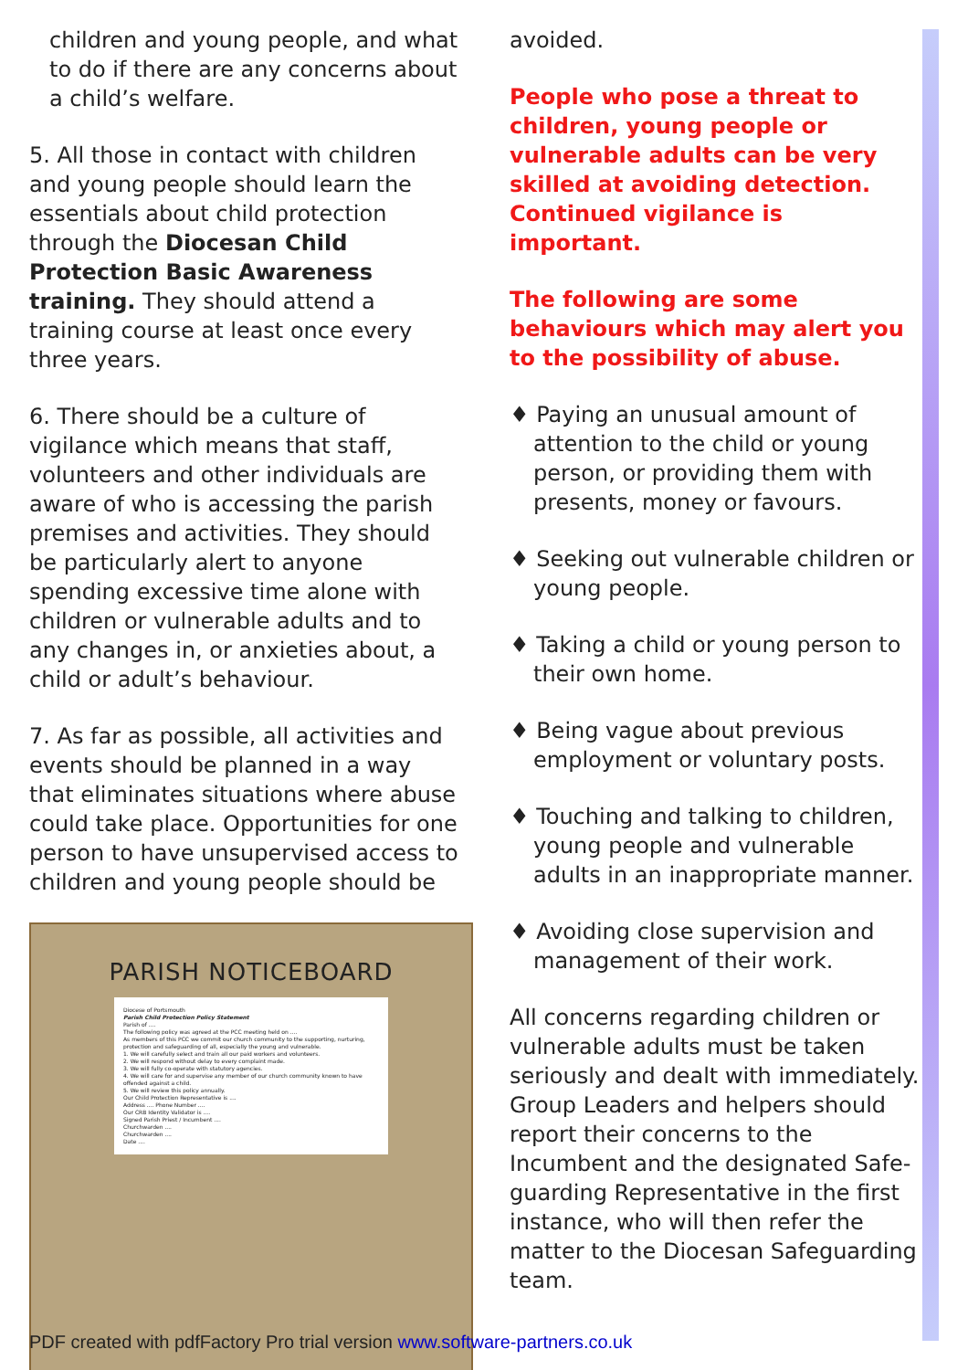children and young people, and what to do if there are any concerns about a child’s welfare.
5. All those in contact with children and young people should learn the essentials about child protection through the Diocesan Child Protection Basic Awareness training. They should attend a training course at least once every three years.
6. There should be a culture of vigilance which means that staff, volunteers and other individuals are aware of who is accessing the parish premises and activities. They should be particularly alert to anyone spending excessive time alone with children or vulnerable adults and to any changes in, or anxieties about, a child or adult’s behaviour.
7. As far as possible, all activities and events should be planned in a way that eliminates situations where abuse could take place. Opportunities for one person to have unsupervised access to children and young people should be
PARISH NOTICEBOARD
Diocese of Portsmouth
Parish Child Protection Policy Statement
Parish of ....
The following policy was agreed at the PCC meeting held on ....
As members of this PCC we commit our church community to the supporting, nurturing, protection and safeguarding of all, especially the young and vulnerable.
1. We will carefully select and train all our paid workers and volunteers.
2. We will respond without delay to every complaint made.
3. We will fully co-operate with statutory agencies.
4. We will care for and supervise any member of our church community known to have offended against a child.
5. We will review this policy annually.
Our Child Protection Representative is ....
Address .... Phone Number ....
Our CRB Identity Validator is ....
Signed Parish Priest / Incumbent ....
Churchwarden ....
Churchwarden ....
Date ....
avoided.
People who pose a threat to children, young people or vulnerable adults can be very skilled at avoiding detection. Continued vigilance is important.
The following are some behaviours which may alert you to the possibility of abuse.
♦ Paying an unusual amount of attention to the child or young person, or providing them with presents, money or favours.
♦ Seeking out vulnerable children or young people.
♦ Taking a child or young person to their own home.
♦ Being vague about previous employment or voluntary posts.
♦ Touching and talking to children, young people and vulnerable adults in an inappropriate manner.
♦ Avoiding close supervision and management of their work.
All concerns regarding children or vulnerable adults must be taken seriously and dealt with immediately. Group Leaders and helpers should report their concerns to the Incumbent and the designated Safe-guarding Representative in the first instance, who will then refer the matter to the Diocesan Safeguarding team.
PDF created with pdfFactory Pro trial version www.software-partners.co.uk